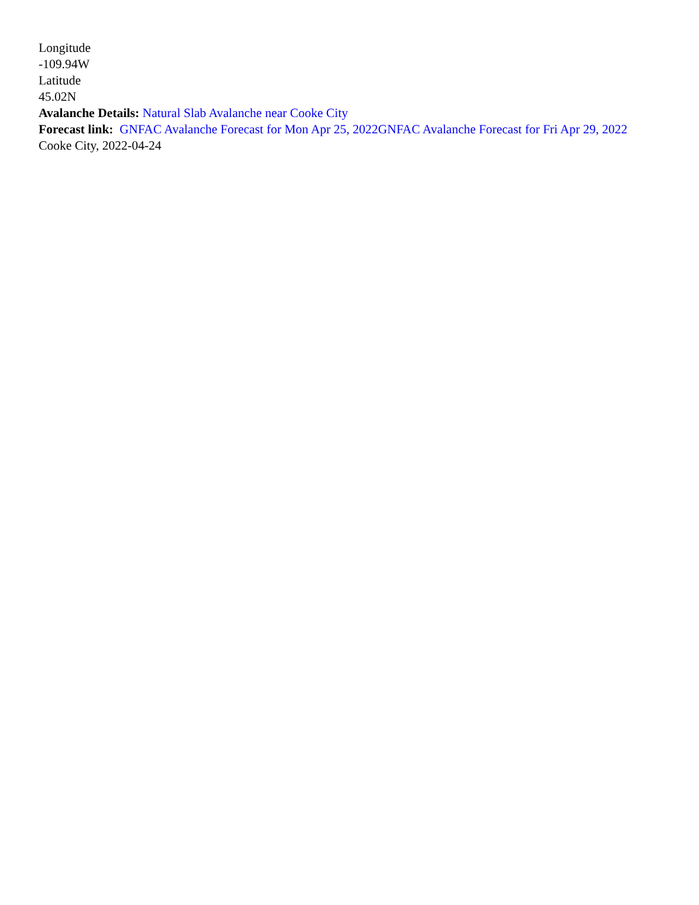Longitude
-109.94W
Latitude
45.02N
Avalanche Details: Natural Slab Avalanche near Cooke City
Forecast link: GNFAC Avalanche Forecast for Mon Apr 25, 2022 GNFAC Avalanche Forecast for Fri Apr 29, 2022
Cooke City, 2022-04-24